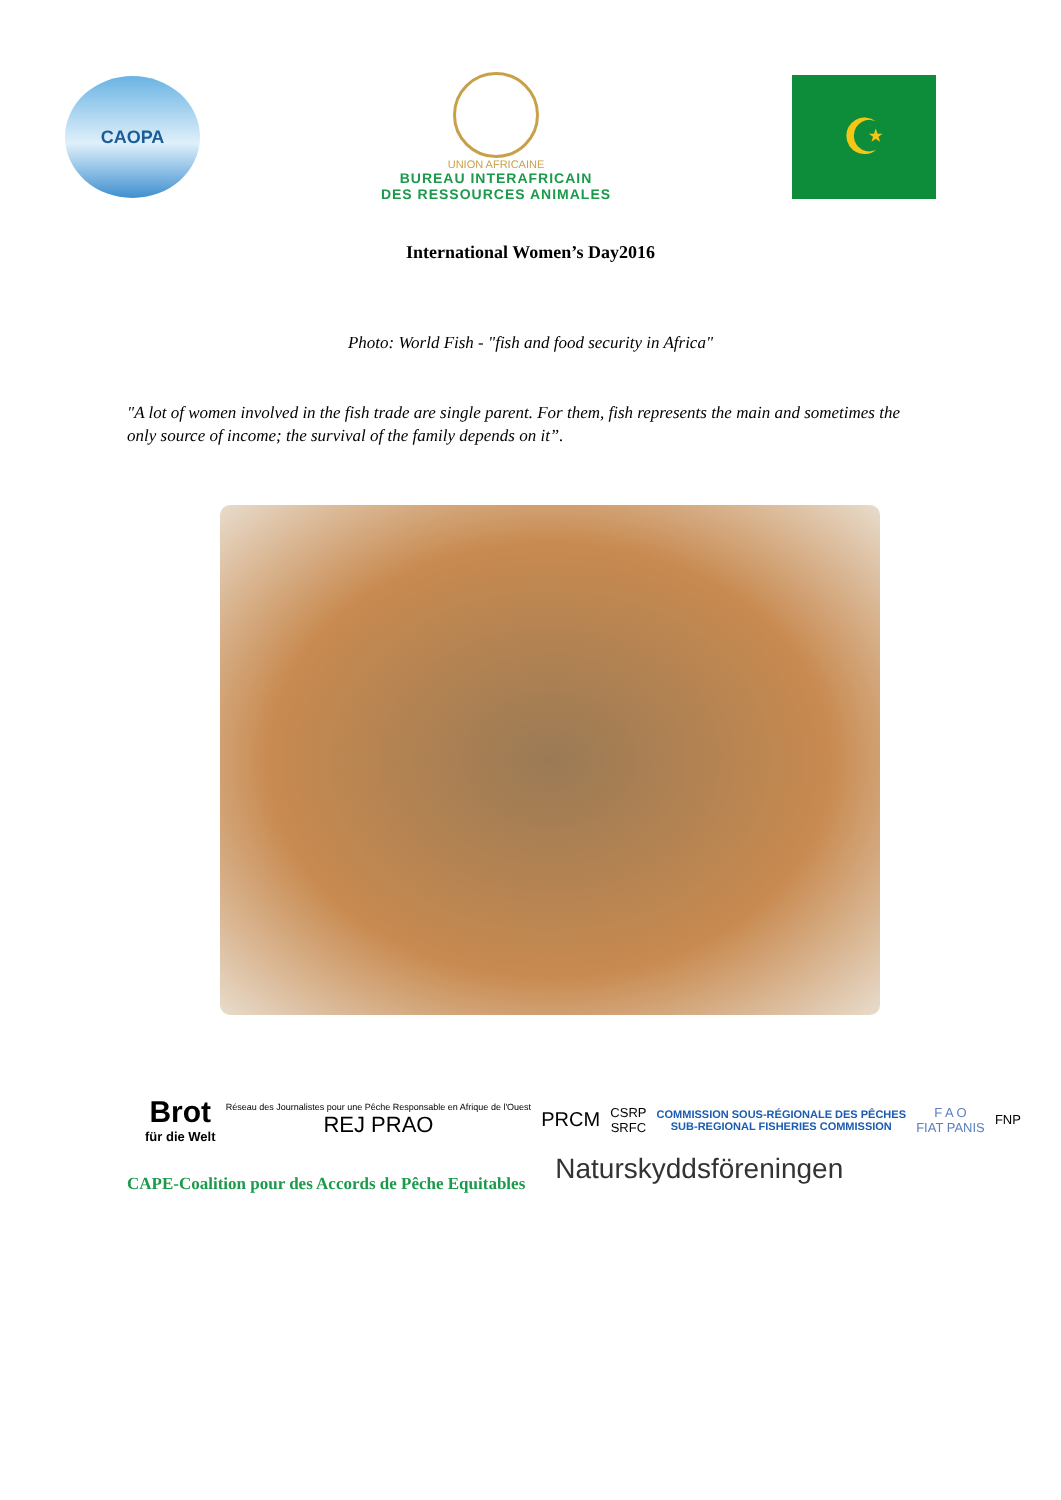CAOPA
UNION AFRICAINE
BUREAU INTERAFRICAIN
DES RESSOURCES ANIMALES
☪
International Women’s Day2016
Photo: World Fish - "fish and food security in Africa"
"A lot of women involved in the fish trade are single parent. For them, fish represents the main and sometimes the only source of income; the survival of the family depends on it”.
Brot
für die Welt
Réseau des Journalistes pour une Pêche Responsable en Afrique de l'Ouest
REJ PRAO
PRCM
CSRP
SRFC
COMMISSION SOUS-RÉGIONALE DES PÊCHES
SUB-REGIONAL FISHERIES COMMISSION
F A O
FIAT PANIS
FNP
CAPE-Coalition pour des Accords de Pêche Equitables
Naturskyddsföreningen